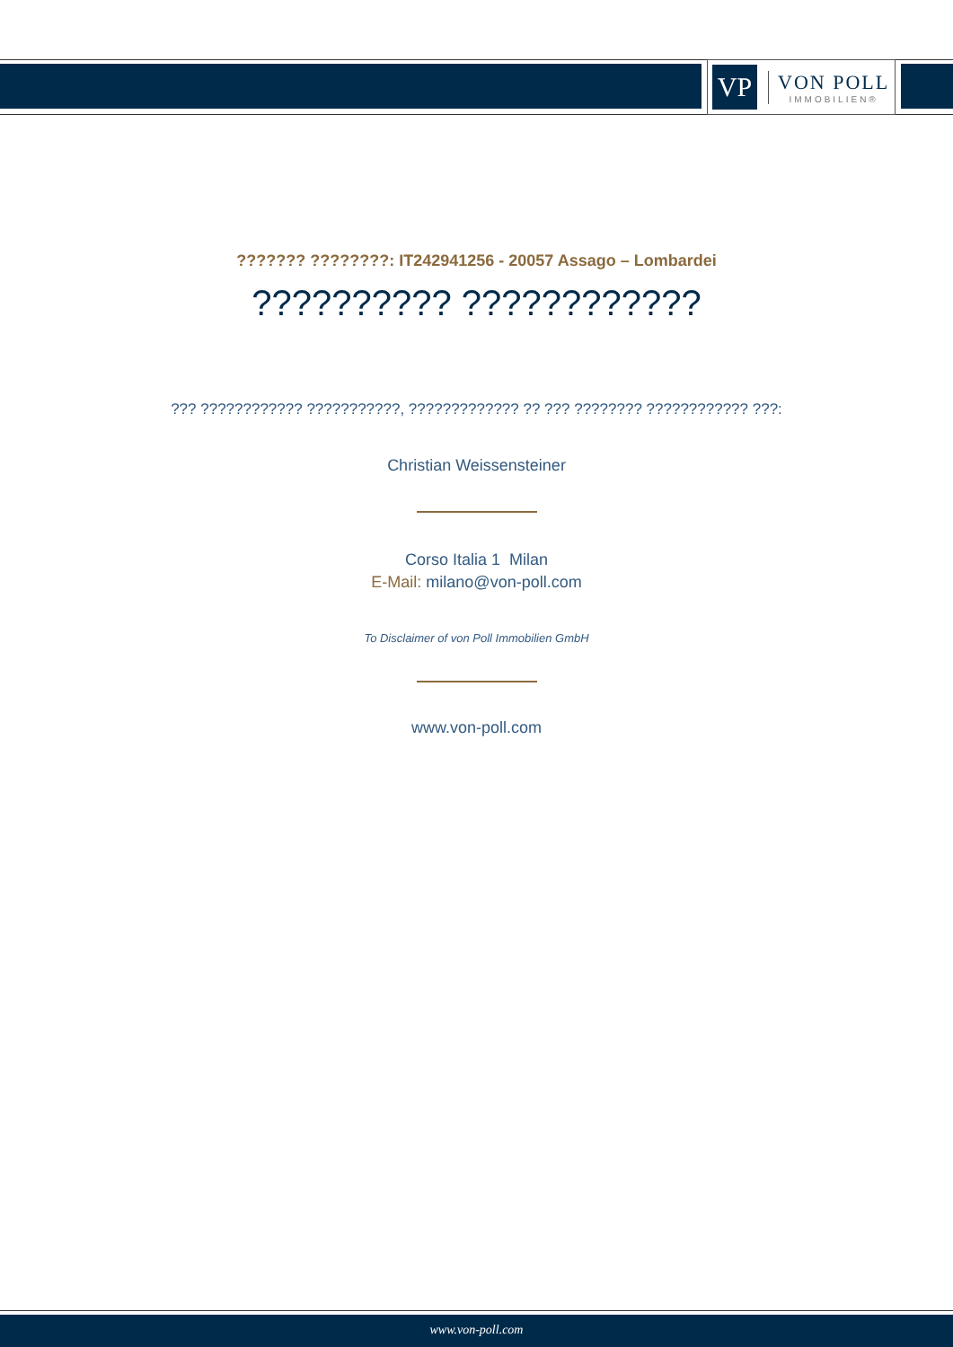VP
VON POLL
IMMOBILIEN®
??????? ????????: IT242941256 - 20057 Assago – Lombardei
?????????? ????????????
??? ???????????? ???????????, ????????????? ?? ??? ???????? ???????????? ???:
Christian Weissensteiner
Corso Italia 1 Milan
E-Mail: milano@von-poll.com
To Disclaimer of von Poll Immobilien GmbH
www.von-poll.com
www.von-poll.com